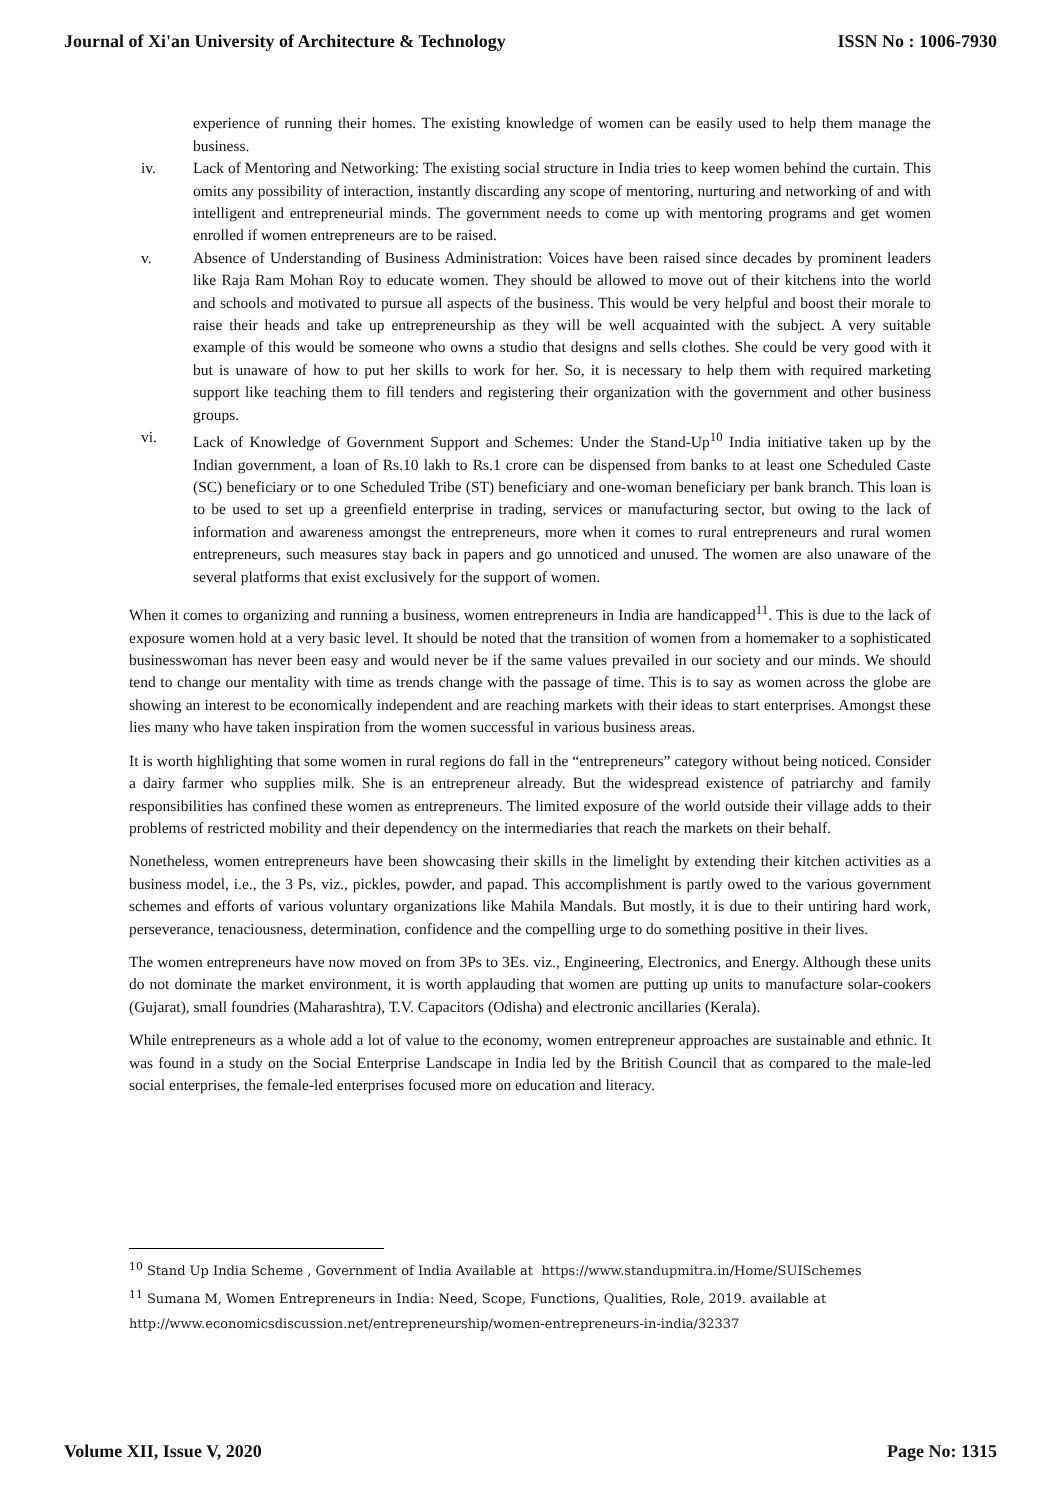Journal of Xi'an University of Architecture & Technology ISSN No : 1006-7930
experience of running their homes. The existing knowledge of women can be easily used to help them manage the business.
iv. Lack of Mentoring and Networking: The existing social structure in India tries to keep women behind the curtain. This omits any possibility of interaction, instantly discarding any scope of mentoring, nurturing and networking of and with intelligent and entrepreneurial minds. The government needs to come up with mentoring programs and get women enrolled if women entrepreneurs are to be raised.
v. Absence of Understanding of Business Administration: Voices have been raised since decades by prominent leaders like Raja Ram Mohan Roy to educate women. They should be allowed to move out of their kitchens into the world and schools and motivated to pursue all aspects of the business. This would be very helpful and boost their morale to raise their heads and take up entrepreneurship as they will be well acquainted with the subject. A very suitable example of this would be someone who owns a studio that designs and sells clothes. She could be very good with it but is unaware of how to put her skills to work for her. So, it is necessary to help them with required marketing support like teaching them to fill tenders and registering their organization with the government and other business groups.
vi. Lack of Knowledge of Government Support and Schemes: Under the Stand-Up<sup>10</sup> India initiative taken up by the Indian government, a loan of Rs.10 lakh to Rs.1 crore can be dispensed from banks to at least one Scheduled Caste (SC) beneficiary or to one Scheduled Tribe (ST) beneficiary and one-woman beneficiary per bank branch. This loan is to be used to set up a greenfield enterprise in trading, services or manufacturing sector, but owing to the lack of information and awareness amongst the entrepreneurs, more when it comes to rural entrepreneurs and rural women entrepreneurs, such measures stay back in papers and go unnoticed and unused. The women are also unaware of the several platforms that exist exclusively for the support of women.
When it comes to organizing and running a business, women entrepreneurs in India are handicapped<sup>11</sup>. This is due to the lack of exposure women hold at a very basic level. It should be noted that the transition of women from a homemaker to a sophisticated businesswoman has never been easy and would never be if the same values prevailed in our society and our minds. We should tend to change our mentality with time as trends change with the passage of time. This is to say as women across the globe are showing an interest to be economically independent and are reaching markets with their ideas to start enterprises. Amongst these lies many who have taken inspiration from the women successful in various business areas.
It is worth highlighting that some women in rural regions do fall in the “entrepreneurs” category without being noticed. Consider a dairy farmer who supplies milk. She is an entrepreneur already. But the widespread existence of patriarchy and family responsibilities has confined these women as entrepreneurs. The limited exposure of the world outside their village adds to their problems of restricted mobility and their dependency on the intermediaries that reach the markets on their behalf.
Nonetheless, women entrepreneurs have been showcasing their skills in the limelight by extending their kitchen activities as a business model, i.e., the 3 Ps, viz., pickles, powder, and papad. This accomplishment is partly owed to the various government schemes and efforts of various voluntary organizations like Mahila Mandals. But mostly, it is due to their untiring hard work, perseverance, tenaciousness, determination, confidence and the compelling urge to do something positive in their lives.
The women entrepreneurs have now moved on from 3Ps to 3Es. viz., Engineering, Electronics, and Energy. Although these units do not dominate the market environment, it is worth applauding that women are putting up units to manufacture solar-cookers (Gujarat), small foundries (Maharashtra), T.V. Capacitors (Odisha) and electronic ancillaries (Kerala).
While entrepreneurs as a whole add a lot of value to the economy, women entrepreneur approaches are sustainable and ethnic. It was found in a study on the Social Enterprise Landscape in India led by the British Council that as compared to the male-led social enterprises, the female-led enterprises focused more on education and literacy.
<sup>10</sup> Stand Up India Scheme , Government of India Available at https://www.standupmitra.in/Home/SUISchemes
<sup>11</sup> Sumana M, Women Entrepreneurs in India: Need, Scope, Functions, Qualities, Role, 2019. available at
http://www.economicsdiscussion.net/entrepreneurship/women-entrepreneurs-in-india/32337
Volume XII, Issue V, 2020 Page No: 1315